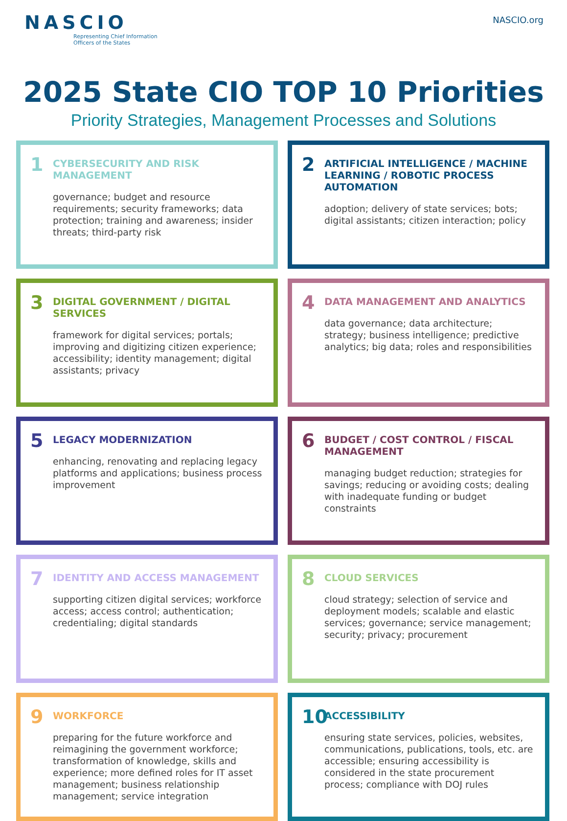NASCIO
Representing Chief Information
Officers of the States
NASCIO.org
2025 State CIO TOP 10 Priorities
Priority Strategies, Management Processes and Solutions
1
CYBERSECURITY AND RISK MANAGEMENT
governance; budget and resource requirements; security frameworks; data protection; training and awareness; insider threats; third-party risk
2
ARTIFICIAL INTELLIGENCE / MACHINE LEARNING / ROBOTIC PROCESS AUTOMATION
adoption; delivery of state services; bots; digital assistants; citizen interaction; policy
3
DIGITAL GOVERNMENT / DIGITAL SERVICES
framework for digital services; portals; improving and digitizing citizen experience; accessibility; identity management; digital assistants; privacy
4
DATA MANAGEMENT AND ANALYTICS
data governance; data architecture; strategy; business intelligence; predictive analytics; big data; roles and responsibilities
5
LEGACY MODERNIZATION
enhancing, renovating and replacing legacy platforms and applications; business process improvement
6
BUDGET / COST CONTROL / FISCAL MANAGEMENT
managing budget reduction; strategies for savings; reducing or avoiding costs; dealing with inadequate funding or budget constraints
7
IDENTITY AND ACCESS MANAGEMENT
supporting citizen digital services; workforce access; access control; authentication; credentialing; digital standards
8
CLOUD SERVICES
cloud strategy; selection of service and deployment models; scalable and elastic services; governance; service management; security; privacy; procurement
9
WORKFORCE
preparing for the future workforce and reimagining the government workforce; transformation of knowledge, skills and experience; more defined roles for IT asset management; business relationship management; service integration
10
ACCESSIBILITY
ensuring state services, policies, websites, communications, publications, tools, etc. are accessible; ensuring accessibility is considered in the state procurement process; compliance with DOJ rules